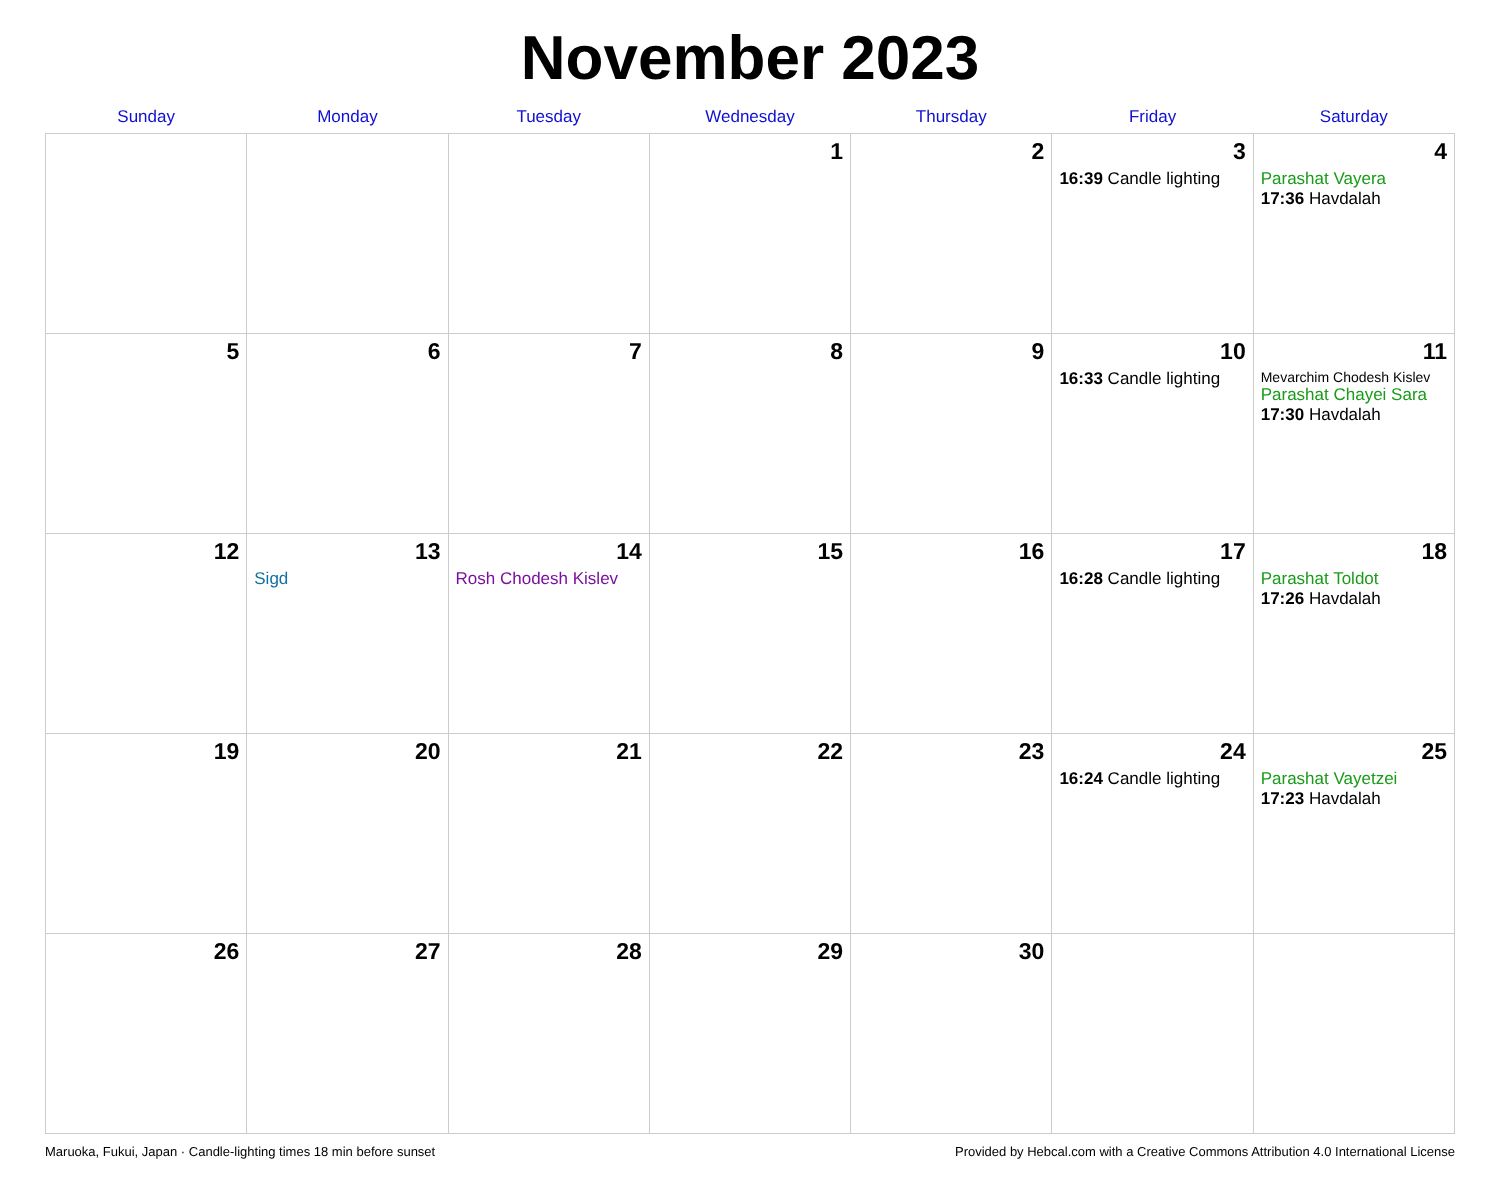November 2023
| Sunday | Monday | Tuesday | Wednesday | Thursday | Friday | Saturday |
| --- | --- | --- | --- | --- | --- | --- |
| | | | 1 | 2 | 3 16:39 Candle lighting | 4 Parashat Vayera 17:36 Havdalah |
| 5 | 6 | 7 | 8 | 9 | 10 16:33 Candle lighting | 11 Mevarchim Chodesh Kislev Parashat Chayei Sara 17:30 Havdalah |
| 12 | 13 Sigd | 14 Rosh Chodesh Kislev | 15 | 16 | 17 16:28 Candle lighting | 18 Parashat Toldot 17:26 Havdalah |
| 19 | 20 | 21 | 22 | 23 | 24 16:24 Candle lighting | 25 Parashat Vayetzei 17:23 Havdalah |
| 26 | 27 | 28 | 29 | 30 | | |
Maruoka, Fukui, Japan · Candle-lighting times 18 min before sunset Provided by Hebcal.com with a Creative Commons Attribution 4.0 International License